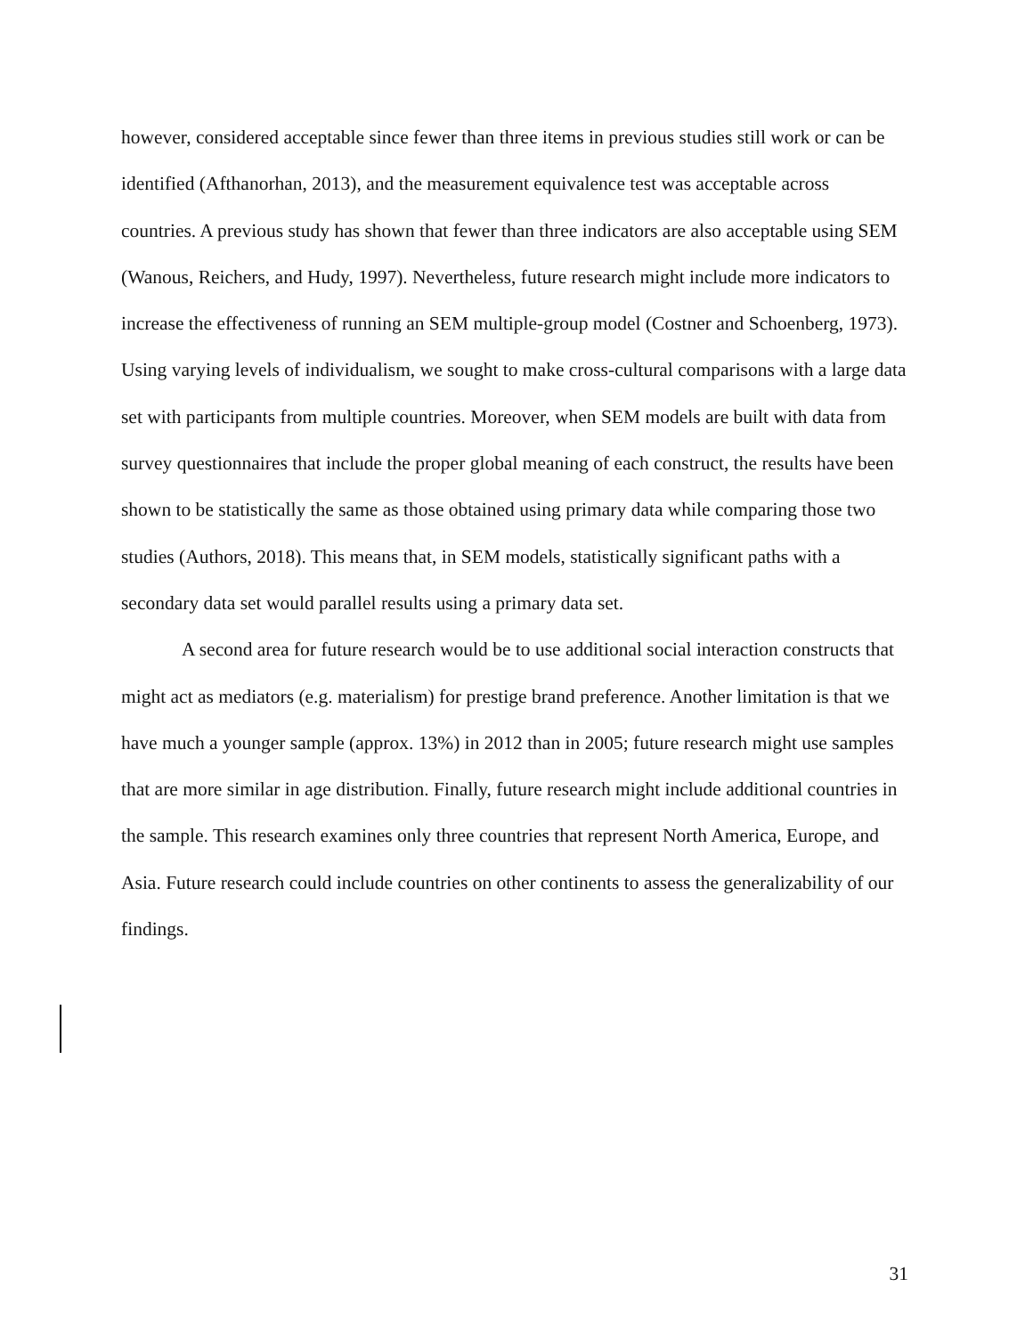however, considered acceptable since fewer than three items in previous studies still work or can be identified (Afthanorhan, 2013), and the measurement equivalence test was acceptable across countries. A previous study has shown that fewer than three indicators are also acceptable using SEM (Wanous, Reichers, and Hudy, 1997). Nevertheless, future research might include more indicators to increase the effectiveness of running an SEM multiple-group model (Costner and Schoenberg, 1973). Using varying levels of individualism, we sought to make cross-cultural comparisons with a large data set with participants from multiple countries. Moreover, when SEM models are built with data from survey questionnaires that include the proper global meaning of each construct, the results have been shown to be statistically the same as those obtained using primary data while comparing those two studies (Authors, 2018). This means that, in SEM models, statistically significant paths with a secondary data set would parallel results using a primary data set.
A second area for future research would be to use additional social interaction constructs that might act as mediators (e.g. materialism) for prestige brand preference. Another limitation is that we have much a younger sample (approx. 13%) in 2012 than in 2005; future research might use samples that are more similar in age distribution. Finally, future research might include additional countries in the sample. This research examines only three countries that represent North America, Europe, and Asia. Future research could include countries on other continents to assess the generalizability of our findings.
31